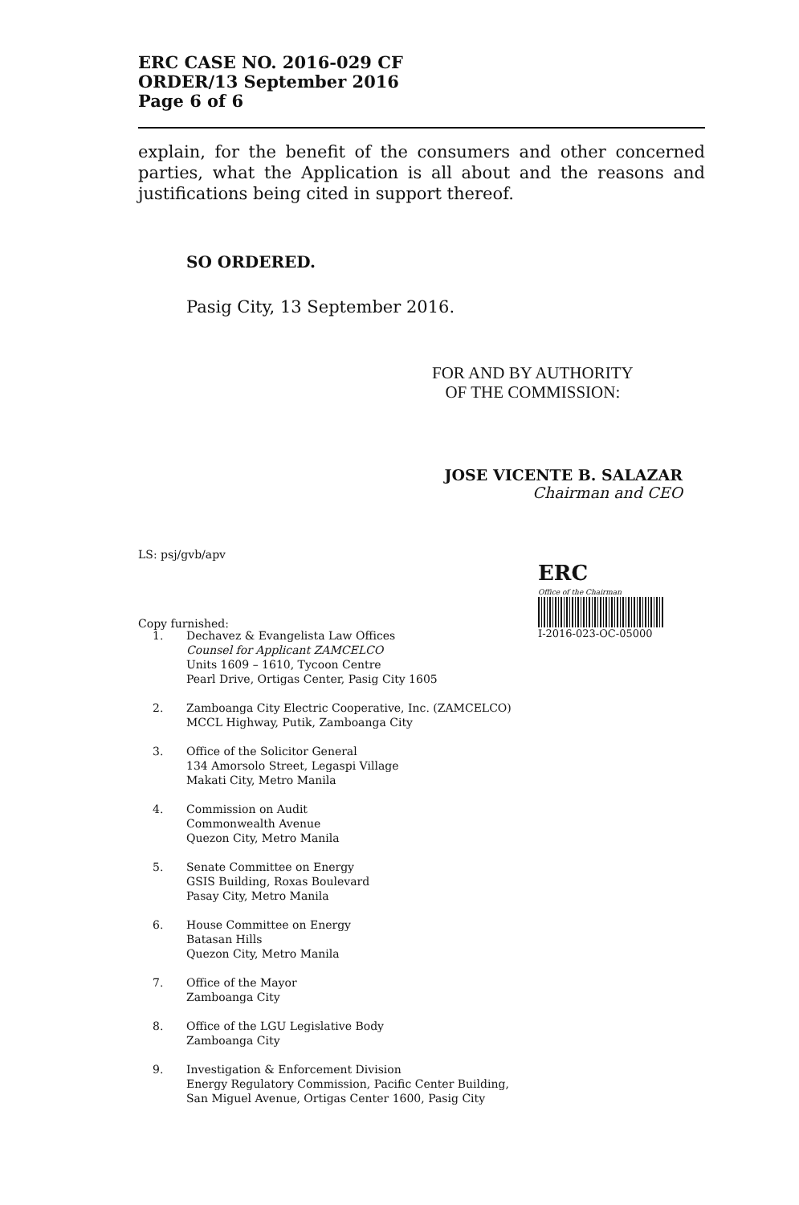ERC CASE NO. 2016-029 CF
ORDER/13 September 2016
Page 6 of 6
explain, for the benefit of the consumers and other concerned parties, what the Application is all about and the reasons and justifications being cited in support thereof.
SO ORDERED.
Pasig City, 13 September 2016.
FOR AND BY AUTHORITY
OF THE COMMISSION:
JOSE VICENTE B. SALAZAR
Chairman and CEO
LS: psj/gvb/apv
ERC
Office of the Chairman
I-2016-023-OC-05000
Copy furnished:
1. Dechavez & Evangelista Law Offices
Counsel for Applicant ZAMCELCO
Units 1609 – 1610, Tycoon Centre
Pearl Drive, Ortigas Center, Pasig City 1605
2. Zamboanga City Electric Cooperative, Inc. (ZAMCELCO)
MCCL Highway, Putik, Zamboanga City
3. Office of the Solicitor General
134 Amorsolo Street, Legaspi Village
Makati City, Metro Manila
4. Commission on Audit
Commonwealth Avenue
Quezon City, Metro Manila
5. Senate Committee on Energy
GSIS Building, Roxas Boulevard
Pasay City, Metro Manila
6. House Committee on Energy
Batasan Hills
Quezon City, Metro Manila
7. Office of the Mayor
Zamboanga City
8. Office of the LGU Legislative Body
Zamboanga City
9. Investigation & Enforcement Division
Energy Regulatory Commission, Pacific Center Building,
San Miguel Avenue, Ortigas Center 1600, Pasig City